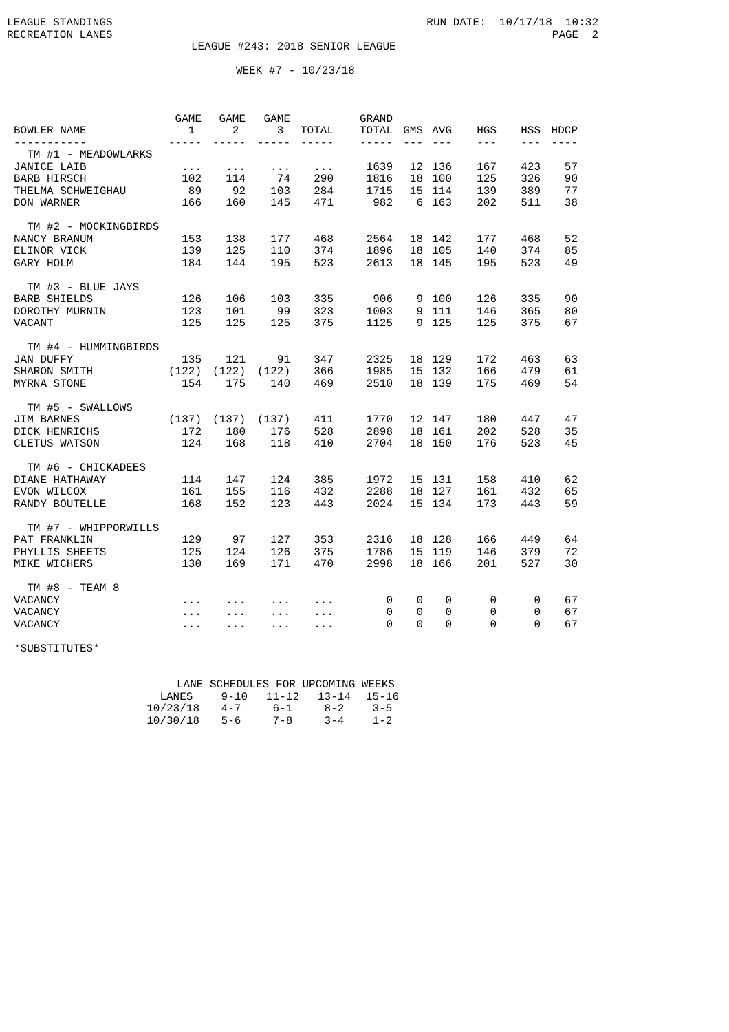LEAGUE STANDINGS RUN DATE: 10/17/18 10:32
RECREATION LANES PAGE 2
LEAGUE #243: 2018 SENIOR LEAGUE
WEEK #7 - 10/23/18
| | GAME | GAME | GAME | | GRAND | | | | | |
| --- | --- | --- | --- | --- | --- | --- | --- | --- | --- | --- |
| BOWLER NAME | 1 | 2 | 3 | TOTAL | TOTAL | GMS | AVG | HGS | HSS | HDCP |
| ----------- | ----- | ----- | ----- | ----- | ----- | --- | --- | --- | --- | ---- |
| TM #1 - MEADOWLARKS | | | | | | | | | | |
| JANICE LAIB | ... | ... | ... | ... | 1639 | 12 | 136 | 167 | 423 | 57 |
| BARB HIRSCH | 102 | 114 | 74 | 290 | 1816 | 18 | 100 | 125 | 326 | 90 |
| THELMA SCHWEIGHAU | 89 | 92 | 103 | 284 | 1715 | 15 | 114 | 139 | 389 | 77 |
| DON WARNER | 166 | 160 | 145 | 471 | 982 | 6 | 163 | 202 | 511 | 38 |
| TM #2 - MOCKINGBIRDS | | | | | | | | | | |
| NANCY BRANUM | 153 | 138 | 177 | 468 | 2564 | 18 | 142 | 177 | 468 | 52 |
| ELINOR VICK | 139 | 125 | 110 | 374 | 1896 | 18 | 105 | 140 | 374 | 85 |
| GARY HOLM | 184 | 144 | 195 | 523 | 2613 | 18 | 145 | 195 | 523 | 49 |
| TM #3 - BLUE JAYS | | | | | | | | | | |
| BARB SHIELDS | 126 | 106 | 103 | 335 | 906 | 9 | 100 | 126 | 335 | 90 |
| DOROTHY MURNIN | 123 | 101 | 99 | 323 | 1003 | 9 | 111 | 146 | 365 | 80 |
| VACANT | 125 | 125 | 125 | 375 | 1125 | 9 | 125 | 125 | 375 | 67 |
| TM #4 - HUMMINGBIRDS | | | | | | | | | | |
| JAN DUFFY | 135 | 121 | 91 | 347 | 2325 | 18 | 129 | 172 | 463 | 63 |
| SHARON SMITH | (122) | (122) | (122) | 366 | 1985 | 15 | 132 | 166 | 479 | 61 |
| MYRNA STONE | 154 | 175 | 140 | 469 | 2510 | 18 | 139 | 175 | 469 | 54 |
| TM #5 - SWALLOWS | | | | | | | | | | |
| JIM BARNES | (137) | (137) | (137) | 411 | 1770 | 12 | 147 | 180 | 447 | 47 |
| DICK HENRICHS | 172 | 180 | 176 | 528 | 2898 | 18 | 161 | 202 | 528 | 35 |
| CLETUS WATSON | 124 | 168 | 118 | 410 | 2704 | 18 | 150 | 176 | 523 | 45 |
| TM #6 - CHICKADEES | | | | | | | | | | |
| DIANE HATHAWAY | 114 | 147 | 124 | 385 | 1972 | 15 | 131 | 158 | 410 | 62 |
| EVON WILCOX | 161 | 155 | 116 | 432 | 2288 | 18 | 127 | 161 | 432 | 65 |
| RANDY BOUTELLE | 168 | 152 | 123 | 443 | 2024 | 15 | 134 | 173 | 443 | 59 |
| TM #7 - WHIPPORWILLS | | | | | | | | | | |
| PAT FRANKLIN | 129 | 97 | 127 | 353 | 2316 | 18 | 128 | 166 | 449 | 64 |
| PHYLLIS SHEETS | 125 | 124 | 126 | 375 | 1786 | 15 | 119 | 146 | 379 | 72 |
| MIKE WICHERS | 130 | 169 | 171 | 470 | 2998 | 18 | 166 | 201 | 527 | 30 |
| TM #8 - TEAM 8 | | | | | | | | | | |
| VACANCY | ... | ... | ... | ... | 0 | 0 | 0 | 0 | 0 | 67 |
| VACANCY | ... | ... | ... | ... | 0 | 0 | 0 | 0 | 0 | 67 |
| VACANCY | ... | ... | ... | ... | 0 | 0 | 0 | 0 | 0 | 67 |
*SUBSTITUTES*
LANE SCHEDULES FOR UPCOMING WEEKS
| LANES | 9-10 | 11-12 | 13-14 | 15-16 |
| --- | --- | --- | --- | --- |
| 10/23/18 | 4-7 | 6-1 | 8-2 | 3-5 |
| 10/30/18 | 5-6 | 7-8 | 3-4 | 1-2 |